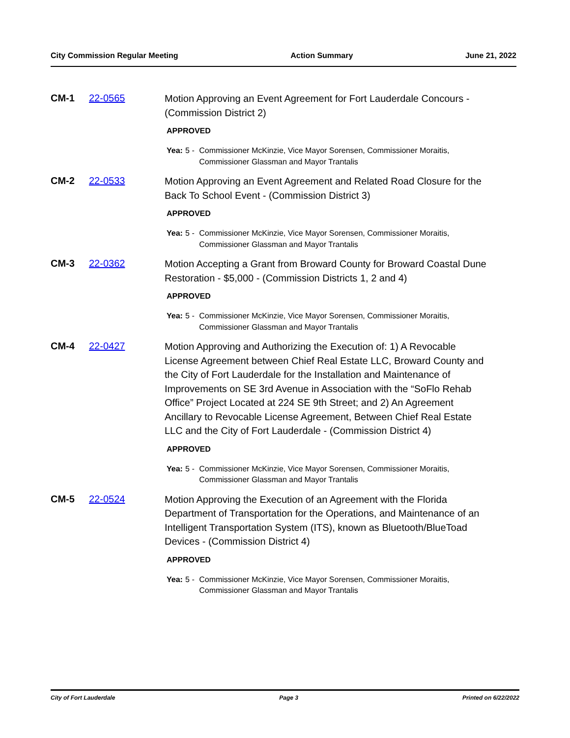City Commission Regular Meeting Action Summary June 21, 2022
CM-1 22-0565
Motion Approving an Event Agreement for Fort Lauderdale Concours - (Commission District 2)
APPROVED
Yea: 5 - Commissioner McKinzie, Vice Mayor Sorensen, Commissioner Moraitis, Commissioner Glassman and Mayor Trantalis
CM-2 22-0533
Motion Approving an Event Agreement and Related Road Closure for the Back To School Event - (Commission District 3)
APPROVED
Yea: 5 - Commissioner McKinzie, Vice Mayor Sorensen, Commissioner Moraitis, Commissioner Glassman and Mayor Trantalis
CM-3 22-0362
Motion Accepting a Grant from Broward County for Broward Coastal Dune Restoration - $5,000 - (Commission Districts 1, 2 and 4)
APPROVED
Yea: 5 - Commissioner McKinzie, Vice Mayor Sorensen, Commissioner Moraitis, Commissioner Glassman and Mayor Trantalis
CM-4 22-0427
Motion Approving and Authorizing the Execution of: 1) A Revocable License Agreement between Chief Real Estate LLC, Broward County and the City of Fort Lauderdale for the Installation and Maintenance of Improvements on SE 3rd Avenue in Association with the “SoFlo Rehab Office” Project Located at 224 SE 9th Street; and 2) An Agreement Ancillary to Revocable License Agreement, Between Chief Real Estate LLC and the City of Fort Lauderdale - (Commission District 4)
APPROVED
Yea: 5 - Commissioner McKinzie, Vice Mayor Sorensen, Commissioner Moraitis, Commissioner Glassman and Mayor Trantalis
CM-5 22-0524
Motion Approving the Execution of an Agreement with the Florida Department of Transportation for the Operations, and Maintenance of an Intelligent Transportation System (ITS), known as Bluetooth/BlueToad Devices - (Commission District 4)
APPROVED
Yea: 5 - Commissioner McKinzie, Vice Mayor Sorensen, Commissioner Moraitis, Commissioner Glassman and Mayor Trantalis
City of Fort Lauderdale Page 3 Printed on 6/22/2022